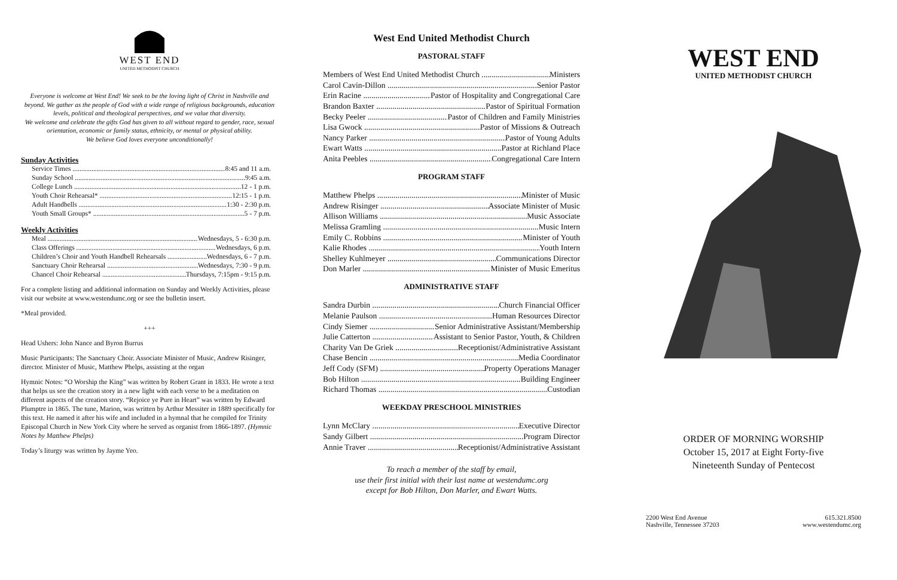WEST END
UNITED METHODIST CHURCH
Everyone is welcome at West End! We seek to be the loving light of Christ in Nashville and beyond. We gather as the people of God with a wide range of religious backgrounds, education levels, political and theological perspectives, and we value that diversity.
We welcome and celebrate the gifts God has given to all without regard to gender, race, sexual orientation, economic or family status, ethnicity, or mental or physical ability.
We believe God loves everyone unconditionally!
Sunday Activities
Service Times 8:45 and 11 a.m.
Sunday School 9:45 a.m.
College Lunch 12 - 1 p.m.
Youth Choir Rehearsal* 12:15 - 1 p.m.
Adult Handbells 1:30 - 2:30 p.m.
Youth Small Groups* 5 - 7 p.m.
Weekly Activities
Meal Wednesdays, 5 - 6:30 p.m.
Class Offerings Wednesdays, 6 p.m.
Children’s Choir and Youth Handbell Rehearsals Wednesdays, 6 - 7 p.m.
Sanctuary Choir Rehearsal Wednesdays, 7:30 - 9 p.m.
Chancel Choir Rehearsal Thursdays, 7:15pm - 9:15 p.m.
For a complete listing and additional information on Sunday and Weekly Activities, please visit our website at www.westendumc.org or see the bulletin insert.
*Meal provided.
+++
Head Ushers: John Nance and Byron Burrus
Music Participants: The Sanctuary Choir. Associate Minister of Music, Andrew Risinger, director. Minister of Music, Matthew Phelps, assisting at the organ
Hymnic Notes: “O Worship the King” was written by Robert Grant in 1833. He wrote a text that helps us see the creation story in a new light with each verse to be a meditation on different aspects of the creation story. “Rejoice ye Pure in Heart” was written by Edward Plumptre in 1865. The tune, Marion, was written by Arthur Messiter in 1889 specifically for this text. He named it after his wife and included in a hymnal that he compiled for Trinity Episcopal Church in New York City where he served as organist from 1866-1897. (Hymnic Notes by Matthew Phelps)
Today’s liturgy was written by Jayme Yeo.
West End United Methodist Church
PASTORAL STAFF
Members of West End United Methodist Church Ministers
Carol Cavin-Dillon Senior Pastor
Erin Racine Pastor of Hospitality and Congregational Care
Brandon Baxter Pastor of Spiritual Formation
Becky Peeler Pastor of Children and Family Ministries
Lisa Gwock Pastor of Missions & Outreach
Nancy Parker Pastor of Young Adults
Ewart Watts Pastor at Richland Place
Anita Peebles Congregational Care Intern
PROGRAM STAFF
Matthew Phelps Minister of Music
Andrew Risinger Associate Minister of Music
Allison Williams Music Associate
Melissa Gramling Music Intern
Emily C. Robbins Minister of Youth
Kalie Rhodes Youth Intern
Shelley Kuhlmeyer Communications Director
Don Marler Minister of Music Emeritus
ADMINISTRATIVE STAFF
Sandra Durbin Church Financial Officer
Melanie Paulson Human Resources Director
Cindy Siemer Senior Administrative Assistant/Membership
Julie Catterton Assistant to Senior Pastor, Youth, & Children
Charity Van De Griek Receptionist/Administrative Assistant
Chase Bencin Media Coordinator
Jeff Cody (SFM) Property Operations Manager
Bob Hilton Building Engineer
Richard Thomas Custodian
WEEKDAY PRESCHOOL MINISTRIES
Lynn McClary Executive Director
Sandy Gilbert Program Director
Annie Traver Receptionist/Administrative Assistant
To reach a member of the staff by email,
use their first initial with their last name at westendumc.org
except for Bob Hilton, Don Marler, and Ewart Watts.
WEST END
UNITED METHODIST CHURCH
ORDER OF MORNING WORSHIP
October 15, 2017 at Eight Forty-five
Nineteenth Sunday of Pentecost
2200 West End Avenue
Nashville, Tennessee 37203 615.321.8500
www.westendumc.org